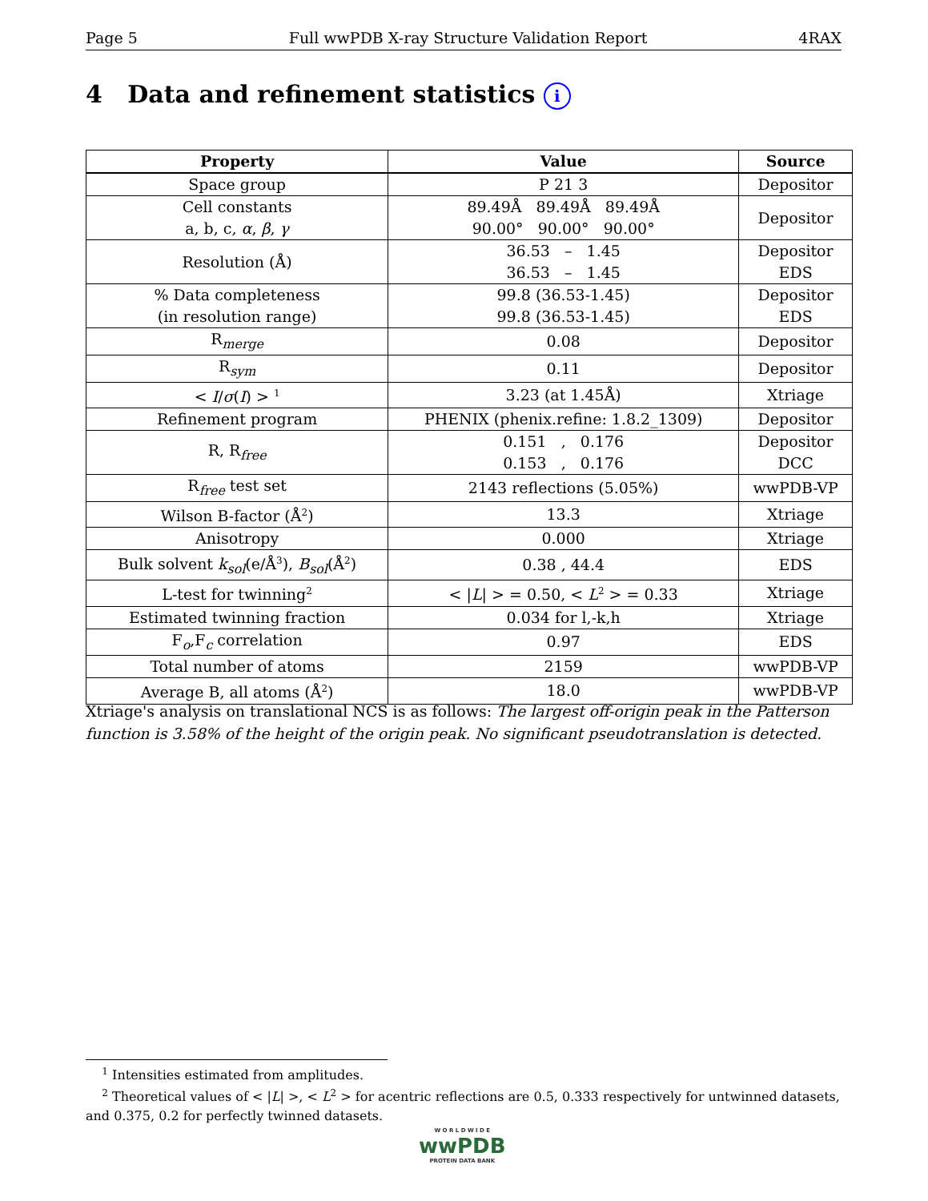Page 5 Full wwPDB X-ray Structure Validation Report 4RAX
4 Data and refinement statistics i
| Property | Value | Source |
| --- | --- | --- |
| Space group | P 21 3 | Depositor |
| Cell constants a, b, c, α , β , γ | 89.49Å 89.49Å 89.49Å 90.00° 90.00° 90.00° | Depositor |
| Resolution (Å) | 36.53 – 1.45 36.53 – 1.45 | Depositor EDS |
| % Data completeness (in resolution range) | 99.8 (36.53-1.45) 99.8 (36.53-1.45) | Depositor EDS |
| R<sub>merge</sub> | 0.08 | Depositor |
| R<sub>sym</sub> | 0.11 | Depositor |
| < I / σ ( I ) > <sup>1</sup> | 3.23 (at 1.45Å) | Xtriage |
| Refinement program | PHENIX (phenix.refine: 1.8.2_1309) | Depositor |
| R, R<sub>free</sub> | 0.151 , 0.176 0.153 , 0.176 | Depositor DCC |
| R<sub>free</sub> test set | 2143 reflections (5.05%) | wwPDB-VP |
| Wilson B-factor (Å<sup>2</sup>) | 13.3 | Xtriage |
| Anisotropy | 0.000 | Xtriage |
| Bulk solvent k<sub>sol</sub> (e/Å<sup>3</sup>), B<sub>sol</sub> (Å<sup>2</sup>) | 0.38 , 44.4 | EDS |
| L-test for twinning<sup>2</sup> | < / L / > = 0.50, < L<sup>2</sup> > = 0.33 | Xtriage |
| Estimated twinning fraction | 0.034 for l,-k,h | Xtriage |
| F<sub>o</sub>,F<sub>c</sub> correlation | 0.97 | EDS |
| Total number of atoms | 2159 | wwPDB-VP |
| Average B, all atoms (Å<sup>2</sup>) | 18.0 | wwPDB-VP |
Xtriage's analysis on translational NCS is as follows: The largest off-origin peak in the Patterson function is 3.58% of the height of the origin peak. No significant pseudotranslation is detected.
<sup>1</sup> Intensities estimated from amplitudes.
<sup>2</sup> Theoretical values of < |L| >, < L<sup>2</sup> > for acentric reflections are 0.5, 0.333 respectively for untwinned datasets, and 0.375, 0.2 for perfectly twinned datasets.
W O R L D W I D E
wwPDB
PROTEIN DATA BANK